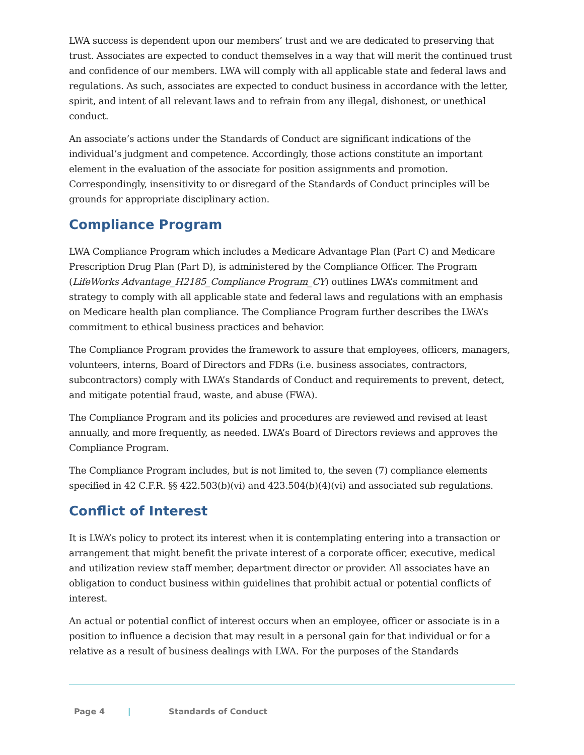LWA success is dependent upon our members’ trust and we are dedicated to preserving that trust. Associates are expected to conduct themselves in a way that will merit the continued trust and confidence of our members. LWA will comply with all applicable state and federal laws and regulations. As such, associates are expected to conduct business in accordance with the letter, spirit, and intent of all relevant laws and to refrain from any illegal, dishonest, or unethical conduct.
An associate’s actions under the Standards of Conduct are significant indications of the individual’s judgment and competence. Accordingly, those actions constitute an important element in the evaluation of the associate for position assignments and promotion. Correspondingly, insensitivity to or disregard of the Standards of Conduct principles will be grounds for appropriate disciplinary action.
Compliance Program
LWA Compliance Program which includes a Medicare Advantage Plan (Part C) and Medicare Prescription Drug Plan (Part D), is administered by the Compliance Officer. The Program (LifeWorks Advantage_H2185_Compliance Program_CY) outlines LWA’s commitment and strategy to comply with all applicable state and federal laws and regulations with an emphasis on Medicare health plan compliance. The Compliance Program further describes the LWA’s commitment to ethical business practices and behavior.
The Compliance Program provides the framework to assure that employees, officers, managers, volunteers, interns, Board of Directors and FDRs (i.e. business associates, contractors, subcontractors) comply with LWA’s Standards of Conduct and requirements to prevent, detect, and mitigate potential fraud, waste, and abuse (FWA).
The Compliance Program and its policies and procedures are reviewed and revised at least annually, and more frequently, as needed. LWA’s Board of Directors reviews and approves the Compliance Program.
The Compliance Program includes, but is not limited to, the seven (7) compliance elements specified in 42 C.F.R. §§ 422.503(b)(vi) and 423.504(b)(4)(vi) and associated sub regulations.
Conflict of Interest
It is LWA’s policy to protect its interest when it is contemplating entering into a transaction or arrangement that might benefit the private interest of a corporate officer, executive, medical and utilization review staff member, department director or provider. All associates have an obligation to conduct business within guidelines that prohibit actual or potential conflicts of interest.
An actual or potential conflict of interest occurs when an employee, officer or associate is in a position to influence a decision that may result in a personal gain for that individual or for a relative as a result of business dealings with LWA. For the purposes of the Standards
Page 4 | Standards of Conduct